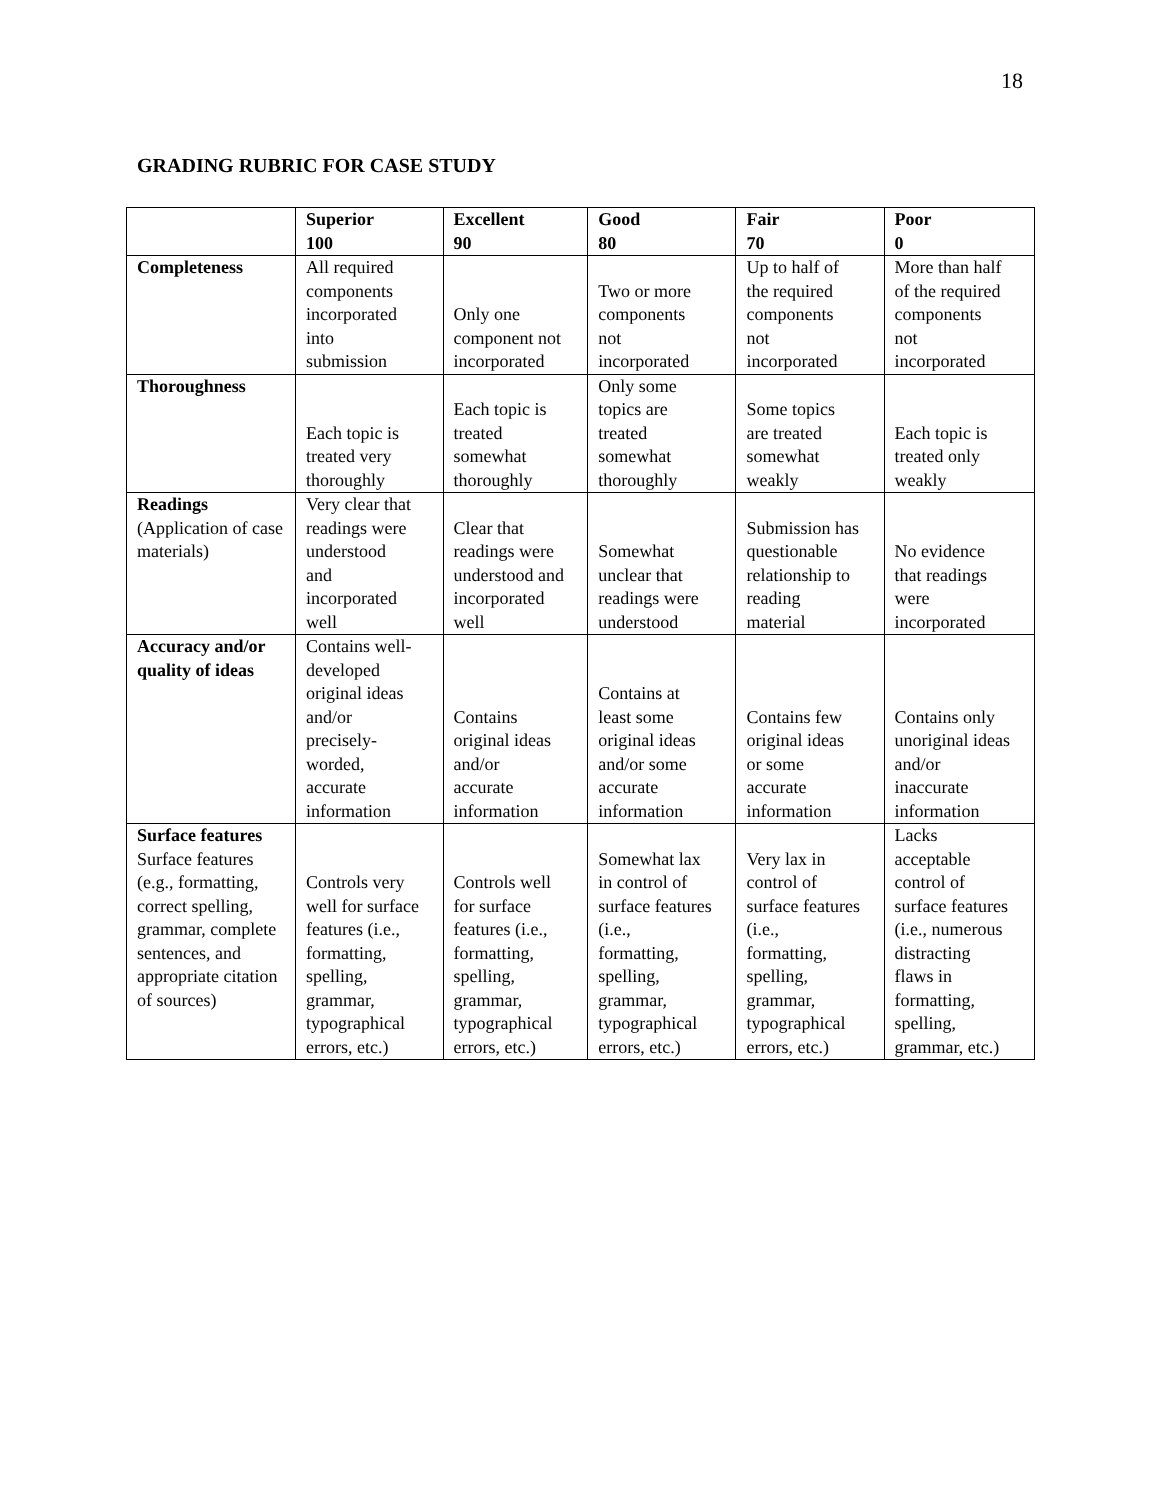18
GRADING RUBRIC FOR CASE STUDY
| | Superior 100 | Excellent 90 | Good 80 | Fair 70 | Poor 0 |
| --- | --- | --- | --- | --- | --- |
| Completeness | All required components incorporated into submission | Only one component not incorporated | Two or more components not incorporated | Up to half of the required components not incorporated | More than half of the required components not incorporated |
| Thoroughness | Each topic is treated very thoroughly | Each topic is treated somewhat thoroughly | Only some topics are treated somewhat thoroughly | Some topics are treated somewhat weakly | Each topic is treated only weakly |
| Readings (Application of case materials) | Very clear that readings were understood and incorporated well | Clear that readings were understood and incorporated well | Somewhat unclear that readings were understood | Submission has questionable relationship to reading material | No evidence that readings were incorporated |
| Accuracy and/or quality of ideas | Contains well- developed original ideas and/or precisely- worded, accurate information | Contains original ideas and/or accurate information | Contains at least some original ideas and/or some accurate information | Contains few original ideas or some accurate information | Contains only unoriginal ideas and/or inaccurate information |
| Surface features Surface features (e.g., formatting, correct spelling, grammar, complete sentences, and appropriate citation of sources) | Controls very well for surface features (i.e., formatting, spelling, grammar, typographical errors, etc.) | Controls well for surface features (i.e., formatting, spelling, grammar, typographical errors, etc.) | Somewhat lax in control of surface features (i.e., formatting, spelling, grammar, typographical errors, etc.) | Very lax in control of surface features (i.e., formatting, spelling, grammar, typographical errors, etc.) | Lacks acceptable control of surface features (i.e., numerous distracting flaws in formatting, spelling, grammar, etc.) |